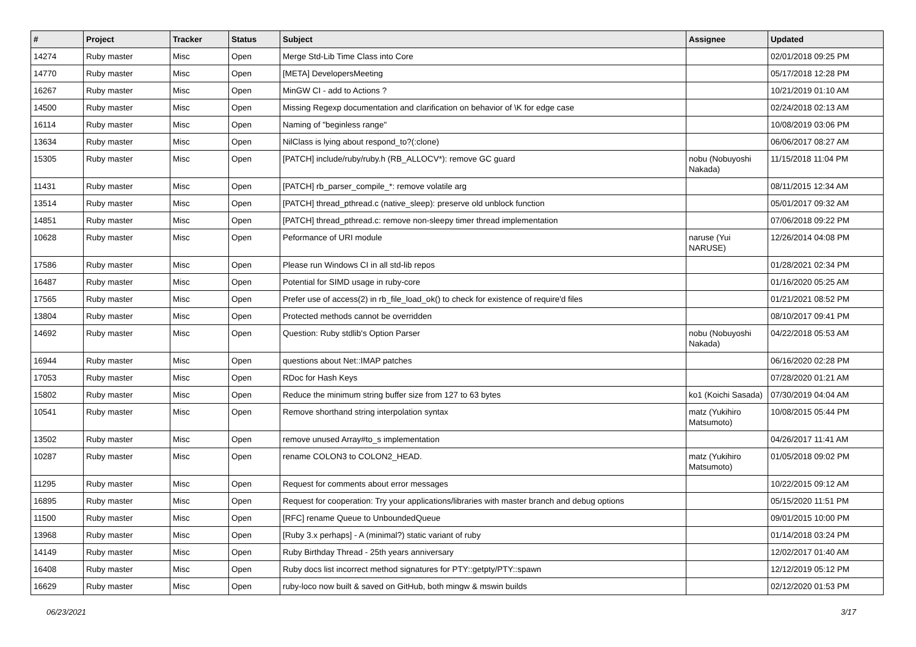| # | Project | Tracker | Status | Subject | Assignee | Updated |
| --- | --- | --- | --- | --- | --- | --- |
| 14274 | Ruby master | Misc | Open | Merge Std-Lib Time Class into Core | | 02/01/2018 09:25 PM |
| 14770 | Ruby master | Misc | Open | [META] DevelopersMeeting | | 05/17/2018 12:28 PM |
| 16267 | Ruby master | Misc | Open | MinGW CI - add to Actions ? | | 10/21/2019 01:10 AM |
| 14500 | Ruby master | Misc | Open | Missing Regexp documentation and clarification on behavior of \K for edge case | | 02/24/2018 02:13 AM |
| 16114 | Ruby master | Misc | Open | Naming of "beginless range" | | 10/08/2019 03:06 PM |
| 13634 | Ruby master | Misc | Open | NilClass is lying about respond_to?(:clone) | | 06/06/2017 08:27 AM |
| 15305 | Ruby master | Misc | Open | [PATCH] include/ruby/ruby.h (RB_ALLOCV*): remove GC guard | nobu (Nobuyoshi Nakada) | 11/15/2018 11:04 PM |
| 11431 | Ruby master | Misc | Open | [PATCH] rb_parser_compile_*: remove volatile arg | | 08/11/2015 12:34 AM |
| 13514 | Ruby master | Misc | Open | [PATCH] thread_pthread.c (native_sleep): preserve old unblock function | | 05/01/2017 09:32 AM |
| 14851 | Ruby master | Misc | Open | [PATCH] thread_pthread.c: remove non-sleepy timer thread implementation | | 07/06/2018 09:22 PM |
| 10628 | Ruby master | Misc | Open | Peformance of URI module | naruse (Yui NARUSE) | 12/26/2014 04:08 PM |
| 17586 | Ruby master | Misc | Open | Please run Windows CI in all std-lib repos | | 01/28/2021 02:34 PM |
| 16487 | Ruby master | Misc | Open | Potential for SIMD usage in ruby-core | | 01/16/2020 05:25 AM |
| 17565 | Ruby master | Misc | Open | Prefer use of access(2) in rb_file_load_ok() to check for existence of require'd files | | 01/21/2021 08:52 PM |
| 13804 | Ruby master | Misc | Open | Protected methods cannot be overridden | | 08/10/2017 09:41 PM |
| 14692 | Ruby master | Misc | Open | Question: Ruby stdlib's Option Parser | nobu (Nobuyoshi Nakada) | 04/22/2018 05:53 AM |
| 16944 | Ruby master | Misc | Open | questions about Net::IMAP patches | | 06/16/2020 02:28 PM |
| 17053 | Ruby master | Misc | Open | RDoc for Hash Keys | | 07/28/2020 01:21 AM |
| 15802 | Ruby master | Misc | Open | Reduce the minimum string buffer size from 127 to 63 bytes | ko1 (Koichi Sasada) | 07/30/2019 04:04 AM |
| 10541 | Ruby master | Misc | Open | Remove shorthand string interpolation syntax | matz (Yukihiro Matsumoto) | 10/08/2015 05:44 PM |
| 13502 | Ruby master | Misc | Open | remove unused Array#to_s implementation | | 04/26/2017 11:41 AM |
| 10287 | Ruby master | Misc | Open | rename COLON3 to COLON2_HEAD. | matz (Yukihiro Matsumoto) | 01/05/2018 09:02 PM |
| 11295 | Ruby master | Misc | Open | Request for comments about error messages | | 10/22/2015 09:12 AM |
| 16895 | Ruby master | Misc | Open | Request for cooperation: Try your applications/libraries with master branch and debug options | | 05/15/2020 11:51 PM |
| 11500 | Ruby master | Misc | Open | [RFC] rename Queue to UnboundedQueue | | 09/01/2015 10:00 PM |
| 13968 | Ruby master | Misc | Open | [Ruby 3.x perhaps] - A (minimal?) static variant of ruby | | 01/14/2018 03:24 PM |
| 14149 | Ruby master | Misc | Open | Ruby Birthday Thread - 25th years anniversary | | 12/02/2017 01:40 AM |
| 16408 | Ruby master | Misc | Open | Ruby docs list incorrect method signatures for PTY::getpty/PTY::spawn | | 12/12/2019 05:12 PM |
| 16629 | Ruby master | Misc | Open | ruby-loco now built & saved on GitHub, both mingw & mswin builds | | 02/12/2020 01:53 PM |
06/23/2021 3/17